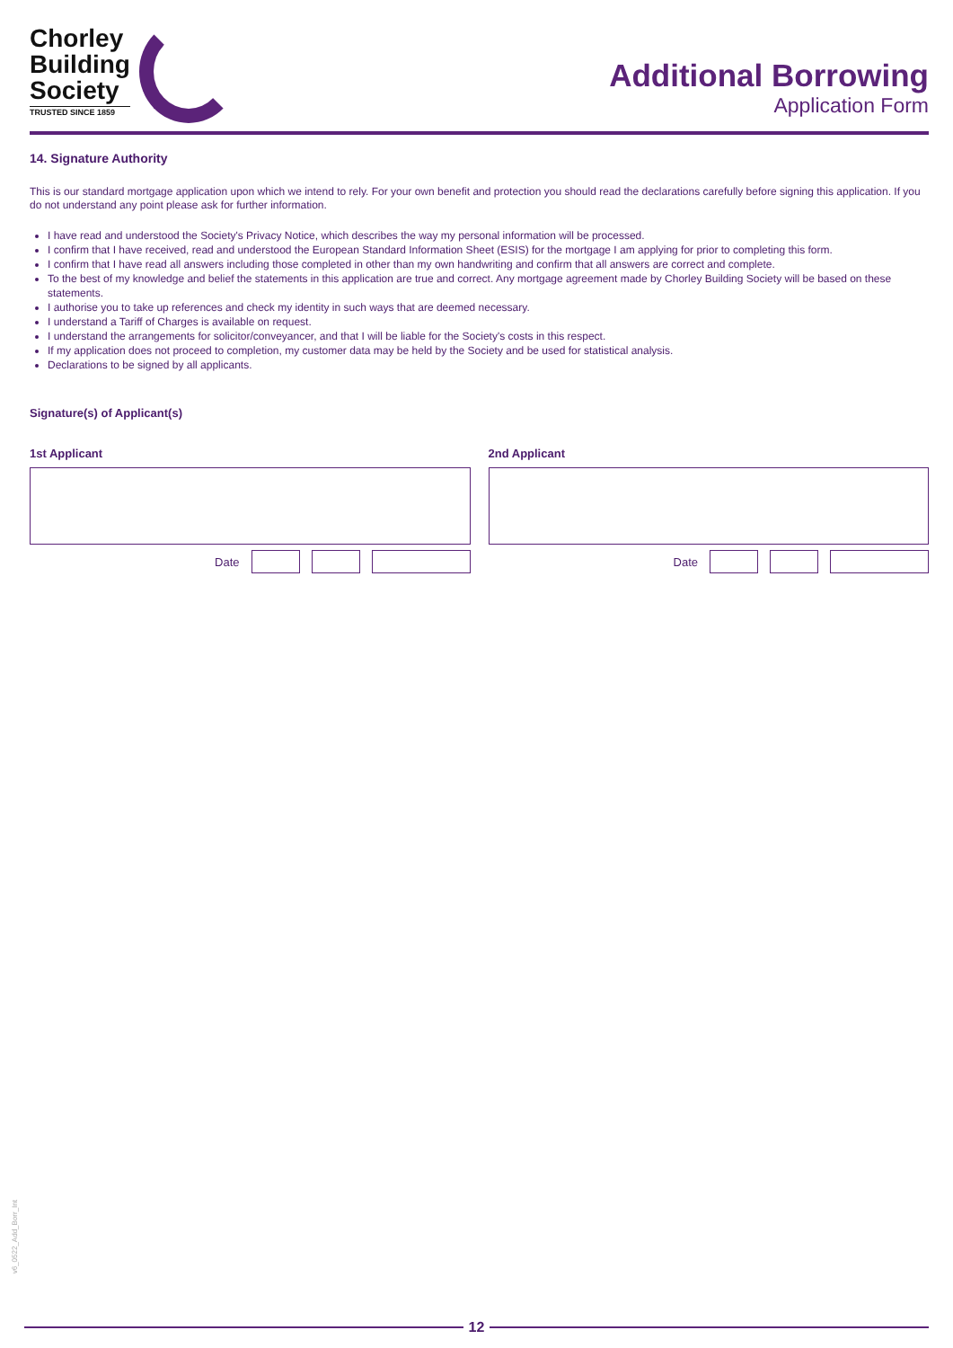Chorley
Building
Society
TRUSTED SINCE 1859
Additional Borrowing
Application Form
14. Signature Authority
This is our standard mortgage application upon which we intend to rely. For your own benefit and protection you should read the declarations carefully before signing this application. If you do not understand any point please ask for further information.
I have read and understood the Society's Privacy Notice, which describes the way my personal information will be processed.
I confirm that I have received, read and understood the European Standard Information Sheet (ESIS) for the mortgage I am applying for prior to completing this form.
I confirm that I have read all answers including those completed in other than my own handwriting and confirm that all answers are correct and complete.
To the best of my knowledge and belief the statements in this application are true and correct. Any mortgage agreement made by Chorley Building Society will be based on these statements.
I authorise you to take up references and check my identity in such ways that are deemed necessary.
I understand a Tariff of Charges is available on request.
I understand the arrangements for solicitor/conveyancer, and that I will be liable for the Society's costs in this respect.
If my application does not proceed to completion, my customer data may be held by the Society and be used for statistical analysis.
Declarations to be signed by all applicants.
Signature(s) of Applicant(s)
1st Applicant
Date
2nd Applicant
Date
v6_0522_Add_Borr_Int
12